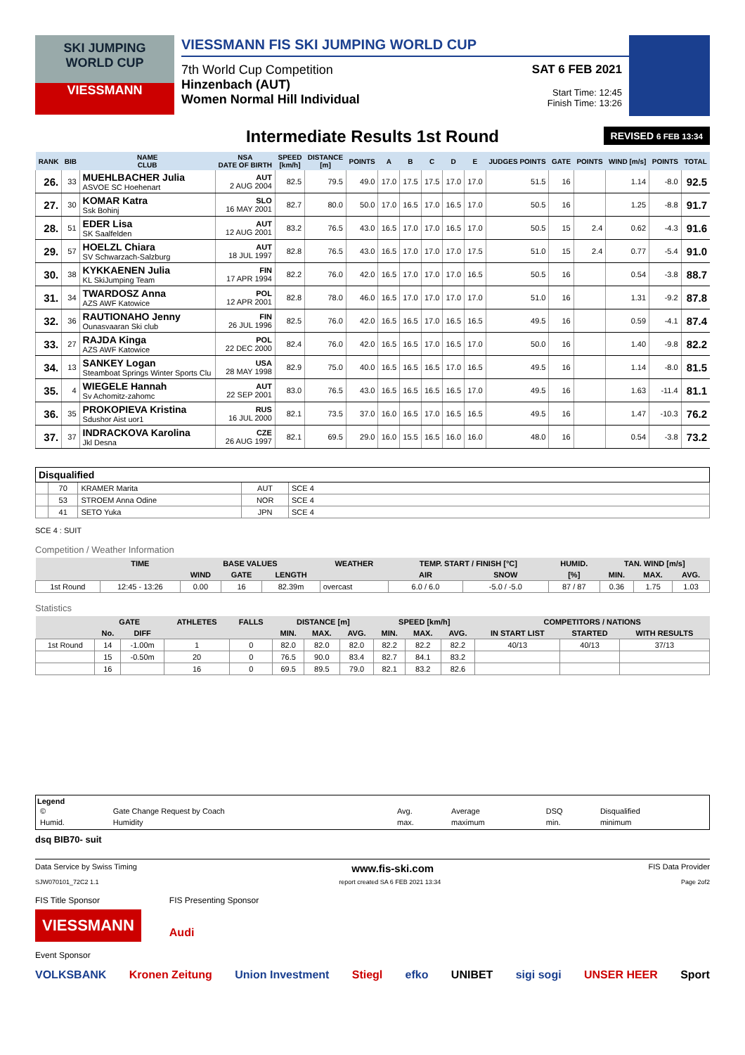SKI JUMPING
WORLD CUP
VIESSMANN
VIESSMANN FIS SKI JUMPING WORLD CUP
7th World Cup Competition
Hinzenbach (AUT)
Women Normal Hill Individual
SAT 6 FEB 2021
Start Time: 12:45
Finish Time: 13:26
Intermediate Results 1st Round REVISED 6 FEB 13:34
| RANK | BIB | NAME CLUB | NSA DATE OF BIRTH | SPEED [km/h] | DISTANCE [m] | POINTS | A | B | C | D | E | JUDGES POINTS | GATE | POINTS | WIND [m/s] | POINTS | TOTAL |
| --- | --- | --- | --- | --- | --- | --- | --- | --- | --- | --- | --- | --- | --- | --- | --- | --- | --- |
| 26. | 33 | MUEHLBACHER Julia ASVOE SC Hoehenart | AUT 2 AUG 2004 | 82.5 | 79.5 | 49.0 | 17.0 | 17.5 | 17.5 | 17.0 | 17.0 | 51.5 | 16 | | 1.14 | -8.0 | 92.5 |
| 27. | 30 | KOMAR Katra Ssk Bohinj | SLO 16 MAY 2001 | 82.7 | 80.0 | 50.0 | 17.0 | 16.5 | 17.0 | 16.5 | 17.0 | 50.5 | 16 | | 1.25 | -8.8 | 91.7 |
| 28. | 51 | EDER Lisa SK Saalfelden | AUT 12 AUG 2001 | 83.2 | 76.5 | 43.0 | 16.5 | 17.0 | 17.0 | 16.5 | 17.0 | 50.5 | 15 | 2.4 | 0.62 | -4.3 | 91.6 |
| 29. | 57 | HOELZL Chiara SV Schwarzach-Salzburg | AUT 18 JUL 1997 | 82.8 | 76.5 | 43.0 | 16.5 | 17.0 | 17.0 | 17.0 | 17.5 | 51.0 | 15 | 2.4 | 0.77 | -5.4 | 91.0 |
| 30. | 38 | KYKKAENEN Julia KL SkiJumping Team | FIN 17 APR 1994 | 82.2 | 76.0 | 42.0 | 16.5 | 17.0 | 17.0 | 17.0 | 16.5 | 50.5 | 16 | | 0.54 | -3.8 | 88.7 |
| 31. | 34 | TWARDOSZ Anna AZS AWF Katowice | POL 12 APR 2001 | 82.8 | 78.0 | 46.0 | 16.5 | 17.0 | 17.0 | 17.0 | 17.0 | 51.0 | 16 | | 1.31 | -9.2 | 87.8 |
| 32. | 36 | RAUTIONAHO Jenny Ounasvaaran Ski club | FIN 26 JUL 1996 | 82.5 | 76.0 | 42.0 | 16.5 | 16.5 | 17.0 | 16.5 | 16.5 | 49.5 | 16 | | 0.59 | -4.1 | 87.4 |
| 33. | 27 | RAJDA Kinga AZS AWF Katowice | POL 22 DEC 2000 | 82.4 | 76.0 | 42.0 | 16.5 | 16.5 | 17.0 | 16.5 | 17.0 | 50.0 | 16 | | 1.40 | -9.8 | 82.2 |
| 34. | 13 | SANKEY Logan Steamboat Springs Winter Sports Clu | USA 28 MAY 1998 | 82.9 | 75.0 | 40.0 | 16.5 | 16.5 | 16.5 | 17.0 | 16.5 | 49.5 | 16 | | 1.14 | -8.0 | 81.5 |
| 35. | 4 | WIEGELE Hannah Sv Achomitz-zahomc | AUT 22 SEP 2001 | 83.0 | 76.5 | 43.0 | 16.5 | 16.5 | 16.5 | 16.5 | 17.0 | 49.5 | 16 | | 1.63 | -11.4 | 81.1 |
| 36. | 35 | PROKOPIEVA Kristina Sdushor Aist uor1 | RUS 16 JUL 2000 | 82.1 | 73.5 | 37.0 | 16.0 | 16.5 | 17.0 | 16.5 | 16.5 | 49.5 | 16 | | 1.47 | -10.3 | 76.2 |
| 37. | 37 | INDRACKOVA Karolina Jkl Desna | CZE 26 AUG 1997 | 82.1 | 69.5 | 29.0 | 16.0 | 15.5 | 16.5 | 16.0 | 16.0 | 48.0 | 16 | | 0.54 | -3.8 | 73.2 |
| Disqualified | | | | |
| --- | --- | --- | --- | --- |
| | 70 | KRAMER Marita | AUT | SCE 4 |
| | 53 | STROEM Anna Odine | NOR | SCE 4 |
| | 41 | SETO Yuka | JPN | SCE 4 |
SCE 4 : SUIT
Competition / Weather Information
| | TIME | BASE VALUES | | | WEATHER | TEMP. START / FINISH [°C] | | HUMID. | TAN. WIND [m/s] | | |
| --- | --- | --- | --- | --- | --- | --- | --- | --- | --- | --- | --- |
| | | WIND | GATE | LENGTH | | AIR | SNOW | [%] | MIN. | MAX. | AVG. |
| 1st Round | 12:45 - 13:26 | 0.00 | 16 | 82.39m | overcast | 6.0 / 6.0 | -5.0 / -5.0 | 87 / 87 | 0.36 | 1.75 | 1.03 |
Statistics
| | GATE | | ATHLETES | FALLS | DISTANCE [m] | | | SPEED [km/h] | | | COMPETITORS / NATIONS | | |
| --- | --- | --- | --- | --- | --- | --- | --- | --- | --- | --- | --- | --- | --- |
| | No. | DIFF | | | MIN. | MAX. | AVG. | MIN. | MAX. | AVG. | IN START LIST | STARTED | WITH RESULTS |
| 1st Round | 14 | -1.00m | 1 | 0 | 82.0 | 82.0 | 82.0 | 82.2 | 82.2 | 82.2 | 40/13 | 40/13 | 37/13 |
| | 15 | -0.50m | 20 | 0 | 76.5 | 90.0 | 83.4 | 82.7 | 84.1 | 83.2 | | | |
| | 16 | | 16 | 0 | 69.5 | 89.5 | 79.0 | 82.1 | 83.2 | 82.6 | | | |
Legend
| © | Gate Change Request by Coach | Avg. | Average | DSQ | Disqualified |
| Humid. | Humidity | max. | maximum | min. | minimum |
dsq BIB70- suit
Data Service by Swiss Timing www.fis-ski.com FIS Data Provider
SJW070101_72C2 1.1 report created SA 6 FEB 2021 13:34 Page 2of2
FIS Title Sponsor
VIESSMANN
FIS Presenting Sponsor
Audi
Event Sponsor
VOLKSBANK Kronen Zeitung Union Investment Stiegl efko UNIBET sigi sogi UNSER HEER Sport